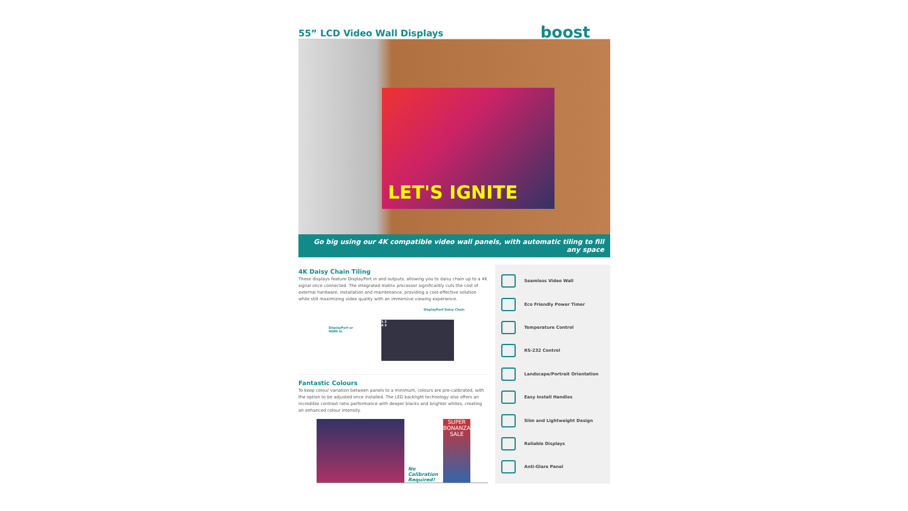55” LCD Video Wall Displays
boost
LET'S IGNITE
Go big using our 4K compatible video wall panels, with automatic tiling to fill any space
4K Daisy Chain Tiling
These displays feature DisplayPort in and outputs, allowing you to daisy chain up to a 4K signal once connected. The integrated matrix processor significantly cuts the cost of external hardware, installation and maintenance, providing a cost-effective solution while still maximizing video quality with an immersive viewing experience.
DisplayPort or
HDMI In
DisplayPort Daisy Chain
1 2
4 3
Fantastic Colours
To keep colour variation between panels to a minimum, colours are pre-calibrated, with the option to be adjusted once installed. The LED backlight technology also offers an incredible contrast ratio performance with deeper blacks and brighter whites, creating an enhanced colour intensity.
No Calibration Required!
SUPER BONANZA SALE
Seamless Video Wall
Eco Friendly Power Timer
Temperature Control
RS-232 Control
Landscape/Portrait Orientation
Easy Install Handles
Slim and Lightweight Design
Reliable Displays
Anti-Glare Panel